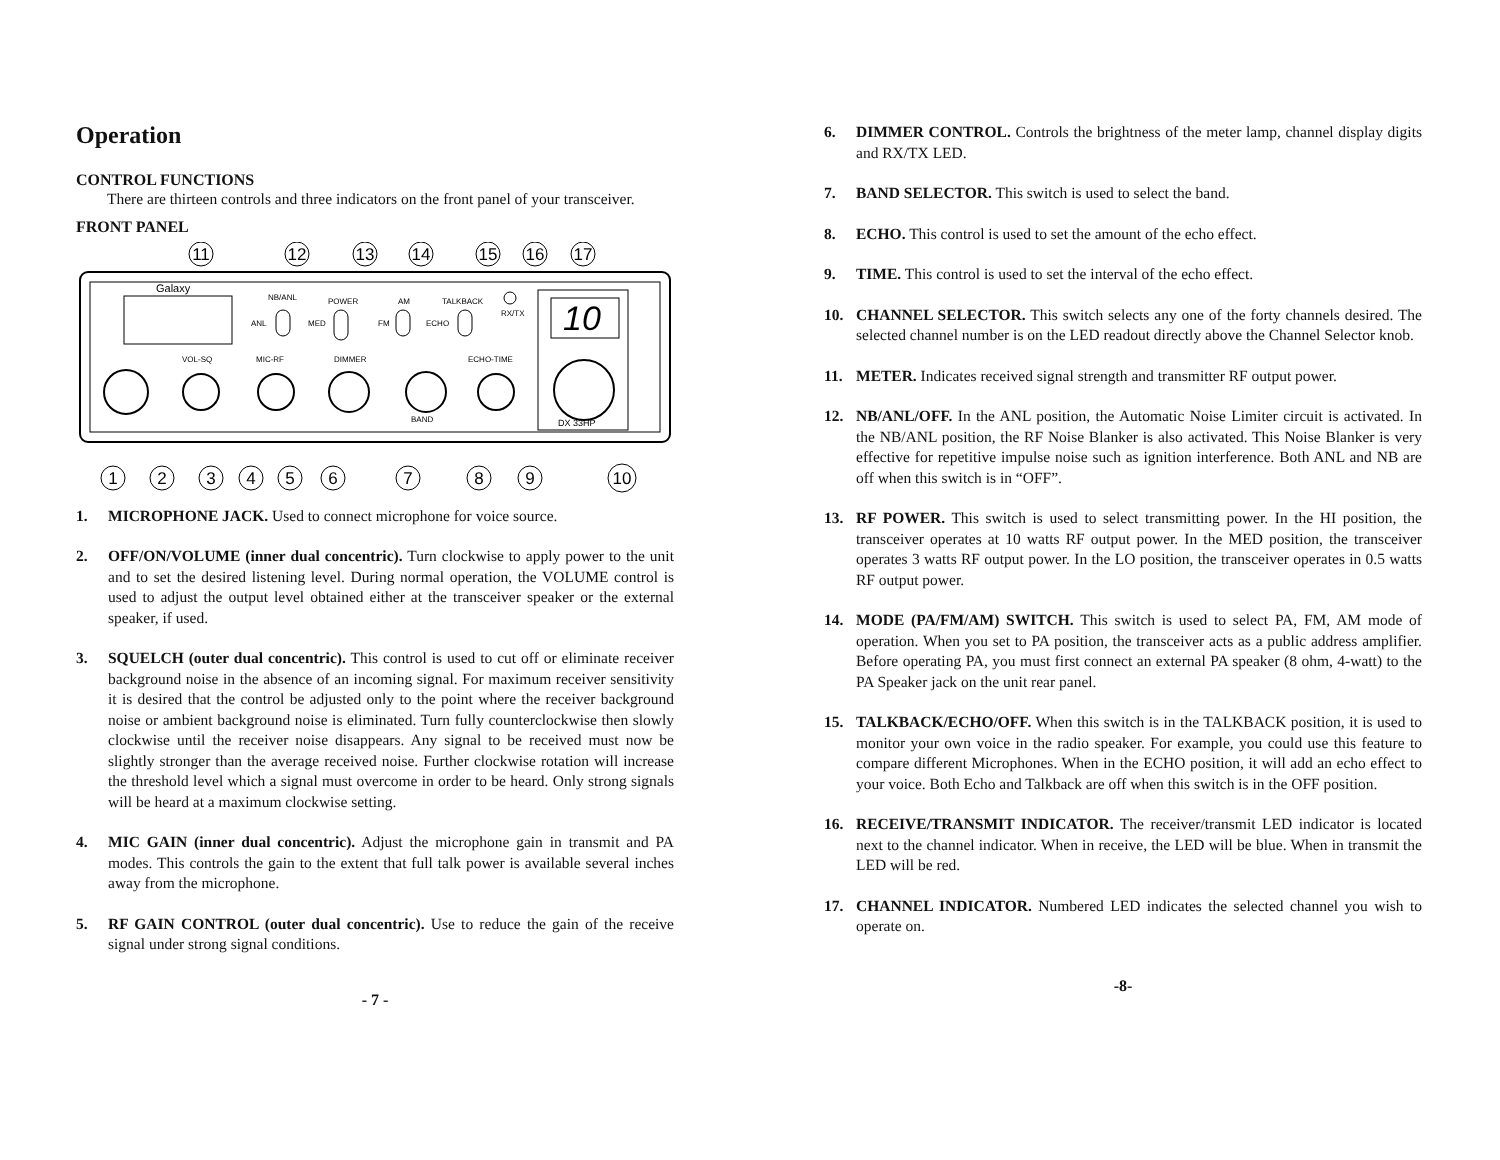Operation
CONTROL FUNCTIONS
There are thirteen controls and three indicators on the front panel of your transceiver.
FRONT PANEL
Galaxy
10
DX 33HP
NB/ANL
ANL
POWER
MED
AM
FM
TALKBACK
ECHO
RX/TX
VOL-SQ
MIC-RF
DIMMER
BAND
ECHO-TIME
11
12
13
14
15
16
17
1
2
3
4
5
6
7
8
9
10
1. MICROPHONE JACK. Used to connect microphone for voice source.
2. OFF/ON/VOLUME (inner dual concentric). Turn clockwise to apply power to the unit and to set the desired listening level. During normal operation, the VOLUME control is used to adjust the output level obtained either at the transceiver speaker or the external speaker, if used.
3. SQUELCH (outer dual concentric). This control is used to cut off or eliminate receiver background noise in the absence of an incoming signal. For maximum receiver sensitivity it is desired that the control be adjusted only to the point where the receiver background noise or ambient background noise is eliminated. Turn fully counterclockwise then slowly clockwise until the receiver noise disappears. Any signal to be received must now be slightly stronger than the average received noise. Further clockwise rotation will increase the threshold level which a signal must overcome in order to be heard. Only strong signals will be heard at a maximum clockwise setting.
4. MIC GAIN (inner dual concentric). Adjust the microphone gain in transmit and PA modes. This controls the gain to the extent that full talk power is available several inches away from the microphone.
5. RF GAIN CONTROL (outer dual concentric). Use to reduce the gain of the receive signal under strong signal conditions.
- 7 -
6. DIMMER CONTROL. Controls the brightness of the meter lamp, channel display digits and RX/TX LED.
7. BAND SELECTOR. This switch is used to select the band.
8. ECHO. This control is used to set the amount of the echo effect.
9. TIME. This control is used to set the interval of the echo effect.
10. CHANNEL SELECTOR. This switch selects any one of the forty channels desired. The selected channel number is on the LED readout directly above the Channel Selector knob.
11. METER. Indicates received signal strength and transmitter RF output power.
12. NB/ANL/OFF. In the ANL position, the Automatic Noise Limiter circuit is activated. In the NB/ANL position, the RF Noise Blanker is also activated. This Noise Blanker is very effective for repetitive impulse noise such as ignition interference. Both ANL and NB are off when this switch is in “OFF”.
13. RF POWER. This switch is used to select transmitting power. In the HI position, the transceiver operates at 10 watts RF output power. In the MED position, the transceiver operates 3 watts RF output power. In the LO position, the transceiver operates in 0.5 watts RF output power.
14. MODE (PA/FM/AM) SWITCH. This switch is used to select PA, FM, AM mode of operation. When you set to PA position, the transceiver acts as a public address amplifier. Before operating PA, you must first connect an external PA speaker (8 ohm, 4-watt) to the PA Speaker jack on the unit rear panel.
15. TALKBACK/ECHO/OFF. When this switch is in the TALKBACK position, it is used to monitor your own voice in the radio speaker. For example, you could use this feature to compare different Microphones. When in the ECHO position, it will add an echo effect to your voice. Both Echo and Talkback are off when this switch is in the OFF position.
16. RECEIVE/TRANSMIT INDICATOR. The receiver/transmit LED indicator is located next to the channel indicator. When in receive, the LED will be blue. When in transmit the LED will be red.
17. CHANNEL INDICATOR. Numbered LED indicates the selected channel you wish to operate on.
-8-